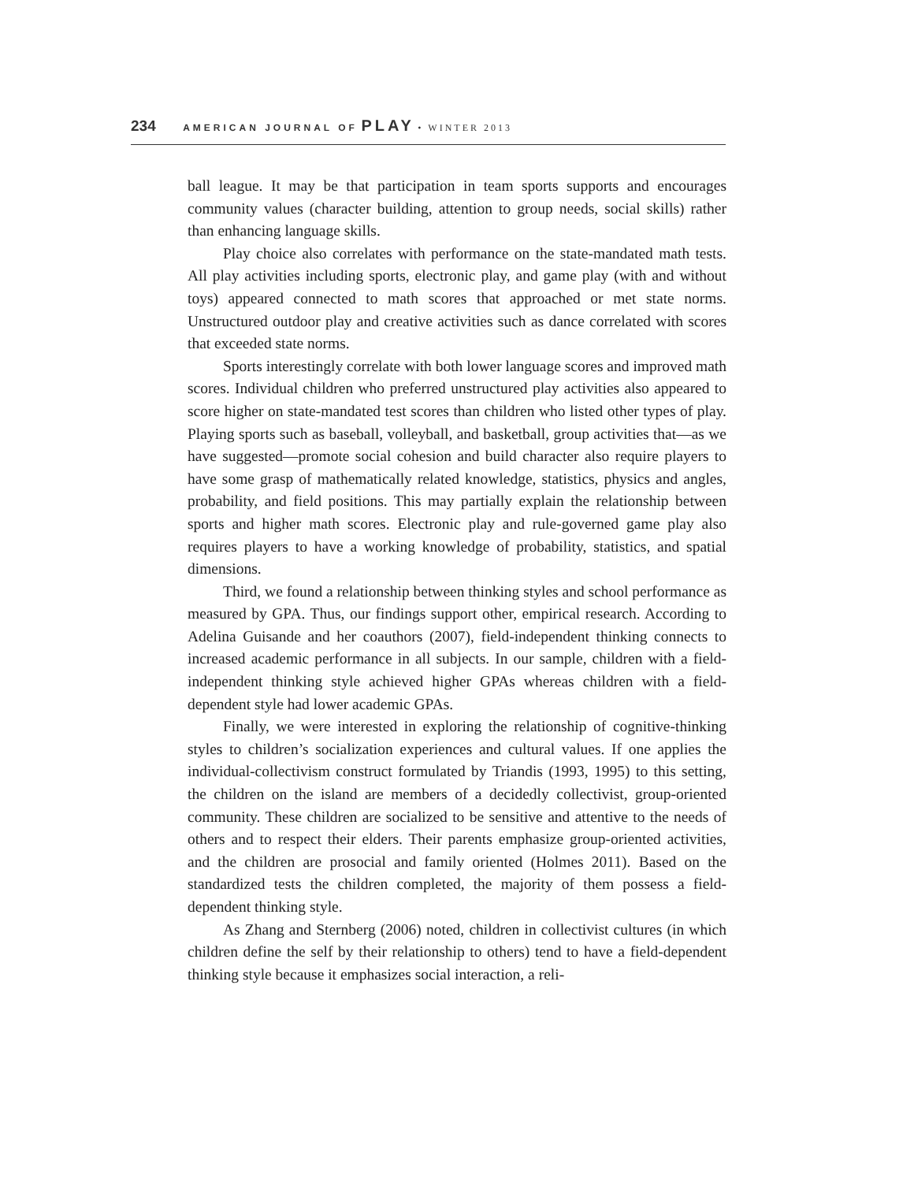234 AMERICAN JOURNAL OF PLAY • WINTER 2013
ball league. It may be that participation in team sports supports and encourages community values (character building, attention to group needs, social skills) rather than enhancing language skills.
Play choice also correlates with performance on the state-mandated math tests. All play activities including sports, electronic play, and game play (with and without toys) appeared connected to math scores that approached or met state norms. Unstructured outdoor play and creative activities such as dance correlated with scores that exceeded state norms.
Sports interestingly correlate with both lower language scores and improved math scores. Individual children who preferred unstructured play activities also appeared to score higher on state-mandated test scores than children who listed other types of play. Playing sports such as baseball, volleyball, and basketball, group activities that—as we have suggested—promote social cohesion and build character also require players to have some grasp of mathematically related knowledge, statistics, physics and angles, probability, and field positions. This may partially explain the relationship between sports and higher math scores. Electronic play and rule-governed game play also requires players to have a working knowledge of probability, statistics, and spatial dimensions.
Third, we found a relationship between thinking styles and school performance as measured by GPA. Thus, our findings support other, empirical research. According to Adelina Guisande and her coauthors (2007), field-independent thinking connects to increased academic performance in all subjects. In our sample, children with a field-independent thinking style achieved higher GPAs whereas children with a field-dependent style had lower academic GPAs.
Finally, we were interested in exploring the relationship of cognitive-thinking styles to children’s socialization experiences and cultural values. If one applies the individual-collectivism construct formulated by Triandis (1993, 1995) to this setting, the children on the island are members of a decidedly collectivist, group-oriented community. These children are socialized to be sensitive and attentive to the needs of others and to respect their elders. Their parents emphasize group-oriented activities, and the children are prosocial and family oriented (Holmes 2011). Based on the standardized tests the children completed, the majority of them possess a field-dependent thinking style.
As Zhang and Sternberg (2006) noted, children in collectivist cultures (in which children define the self by their relationship to others) tend to have a field-dependent thinking style because it emphasizes social interaction, a reli-